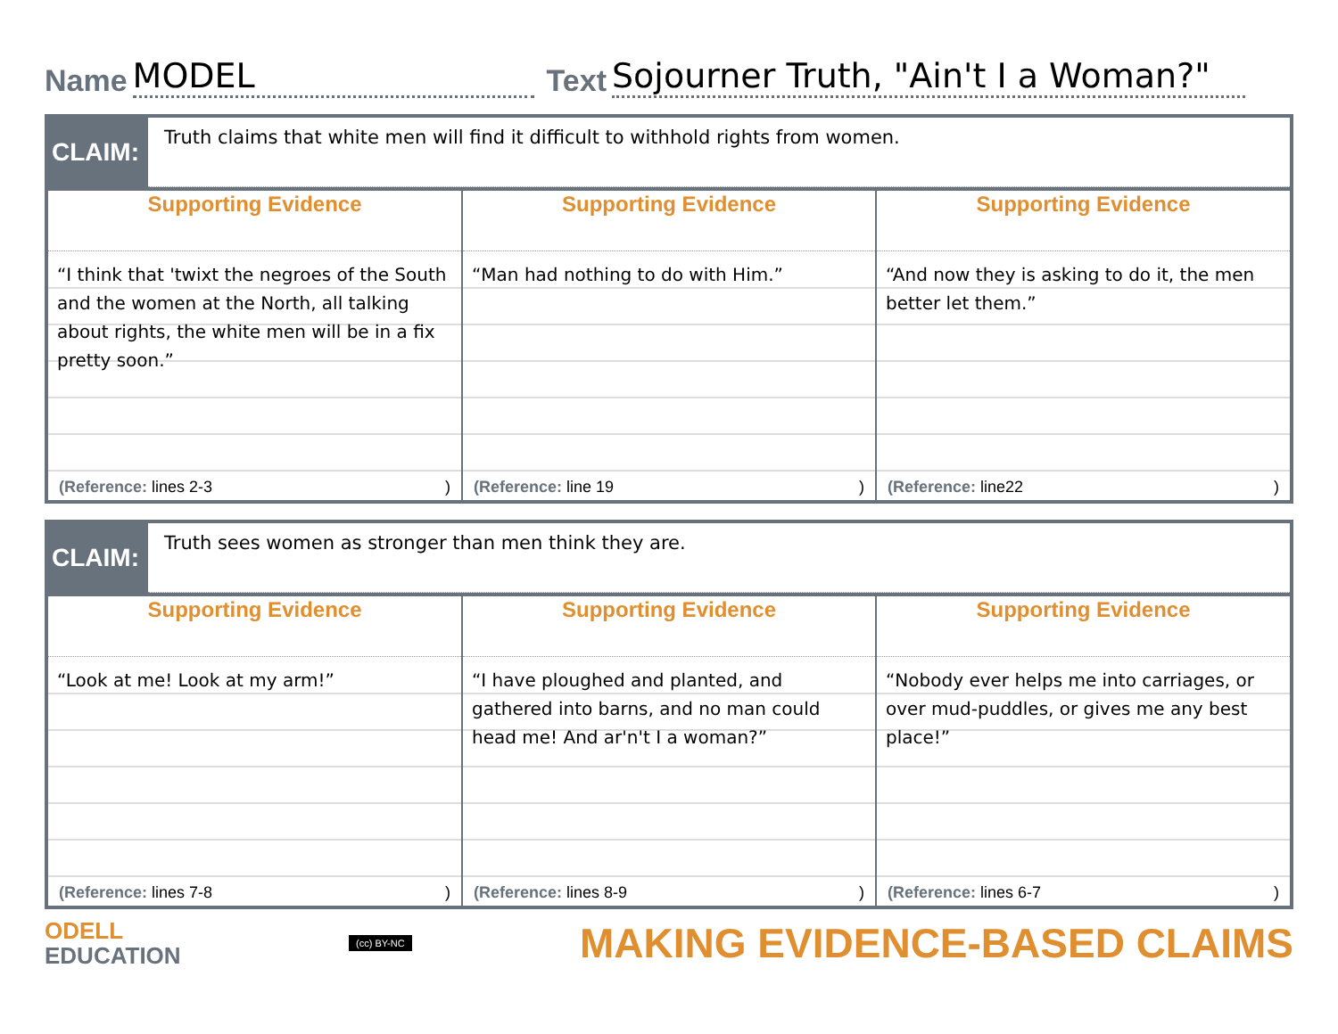Name MODEL Text Sojourner Truth, "Ain't I a Woman?"
CLAIM:
Truth claims that white men will find it difficult to withhold rights from women.
| Supporting Evidence | Supporting Evidence | Supporting Evidence |
| --- | --- | --- |
| “I think that 'twixt the negroes of the South and the women at the North, all talking about rights, the white men will be in a fix pretty soon.” | “Man had nothing to do with Him.” | “And now they is asking to do it, the men better let them.” |
| (Reference: lines 2-3 ) | (Reference: line 19 ) | (Reference: line22 ) |
CLAIM:
Truth sees women as stronger than men think they are.
| Supporting Evidence | Supporting Evidence | Supporting Evidence |
| --- | --- | --- |
| “Look at me! Look at my arm!” | “I have ploughed and planted, and gathered into barns, and no man could head me! And ar'n't I a woman?” | “Nobody ever helps me into carriages, or over mud-puddles, or gives me any best place!” |
| (Reference: lines 7-8 ) | (Reference: lines 8-9 ) | (Reference: lines 6-7 ) |
ODELL
EDUCATION
(cc) BY-NC MAKING EVIDENCE-BASED CLAIMS